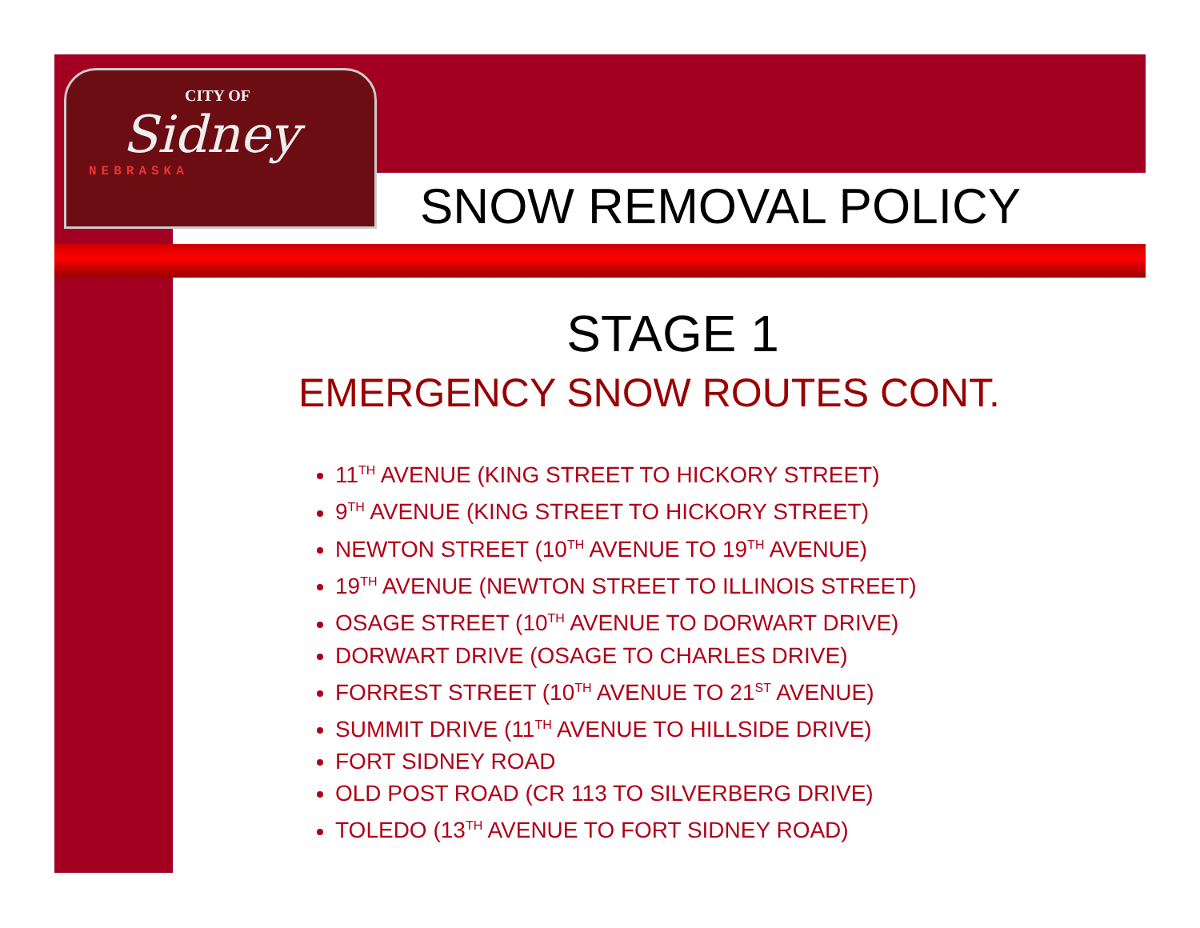CITY OF
Sidney
NEBRASKA
SNOW REMOVAL POLICY
STAGE 1
EMERGENCY SNOW ROUTES CONT.
11<sup>TH</sup> AVENUE (KING STREET TO HICKORY STREET)
9<sup>TH</sup> AVENUE (KING STREET TO HICKORY STREET)
NEWTON STREET (10<sup>TH</sup> AVENUE TO 19<sup>TH</sup> AVENUE)
19<sup>TH</sup> AVENUE (NEWTON STREET TO ILLINOIS STREET)
OSAGE STREET (10<sup>TH</sup> AVENUE TO DORWART DRIVE)
DORWART DRIVE (OSAGE TO CHARLES DRIVE)
FORREST STREET (10<sup>TH</sup> AVENUE TO 21<sup>ST</sup> AVENUE)
SUMMIT DRIVE (11<sup>TH</sup> AVENUE TO HILLSIDE DRIVE)
FORT SIDNEY ROAD
OLD POST ROAD (CR 113 TO SILVERBERG DRIVE)
TOLEDO (13<sup>TH</sup> AVENUE TO FORT SIDNEY ROAD)